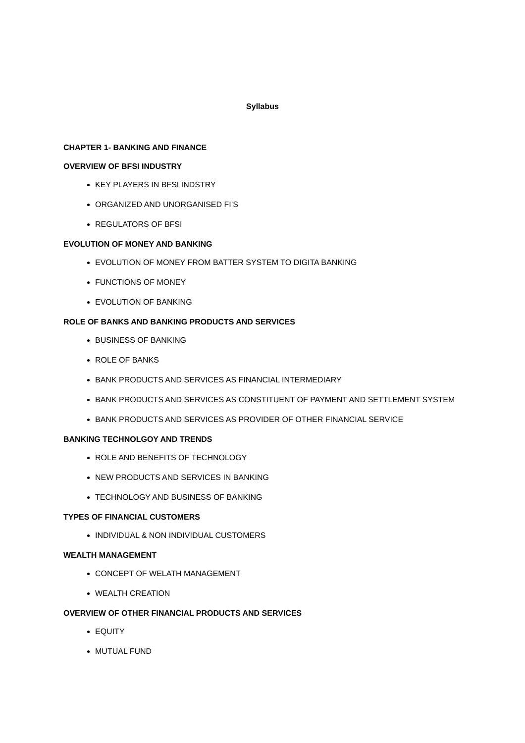Syllabus
CHAPTER 1- BANKING AND FINANCE
OVERVIEW OF BFSI INDUSTRY
KEY PLAYERS IN BFSI INDSTRY
ORGANIZED AND UNORGANISED FI’S
REGULATORS OF BFSI
EVOLUTION OF MONEY AND BANKING
EVOLUTION OF MONEY FROM BATTER SYSTEM TO DIGITA BANKING
FUNCTIONS OF MONEY
EVOLUTION OF BANKING
ROLE OF BANKS AND BANKING PRODUCTS AND SERVICES
BUSINESS OF BANKING
ROLE OF BANKS
BANK PRODUCTS AND SERVICES AS FINANCIAL INTERMEDIARY
BANK PRODUCTS AND SERVICES AS CONSTITUENT OF PAYMENT AND SETTLEMENT SYSTEM
BANK PRODUCTS AND SERVICES AS PROVIDER OF OTHER FINANCIAL SERVICE
BANKING TECHNOLGOY AND TRENDS
ROLE AND BENEFITS OF TECHNOLOGY
NEW PRODUCTS AND SERVICES IN BANKING
TECHNOLOGY AND BUSINESS OF BANKING
TYPES OF FINANCIAL CUSTOMERS
INDIVIDUAL & NON INDIVIDUAL CUSTOMERS
WEALTH MANAGEMENT
CONCEPT OF WELATH MANAGEMENT
WEALTH CREATION
OVERVIEW OF OTHER FINANCIAL PRODUCTS AND SERVICES
EQUITY
MUTUAL FUND